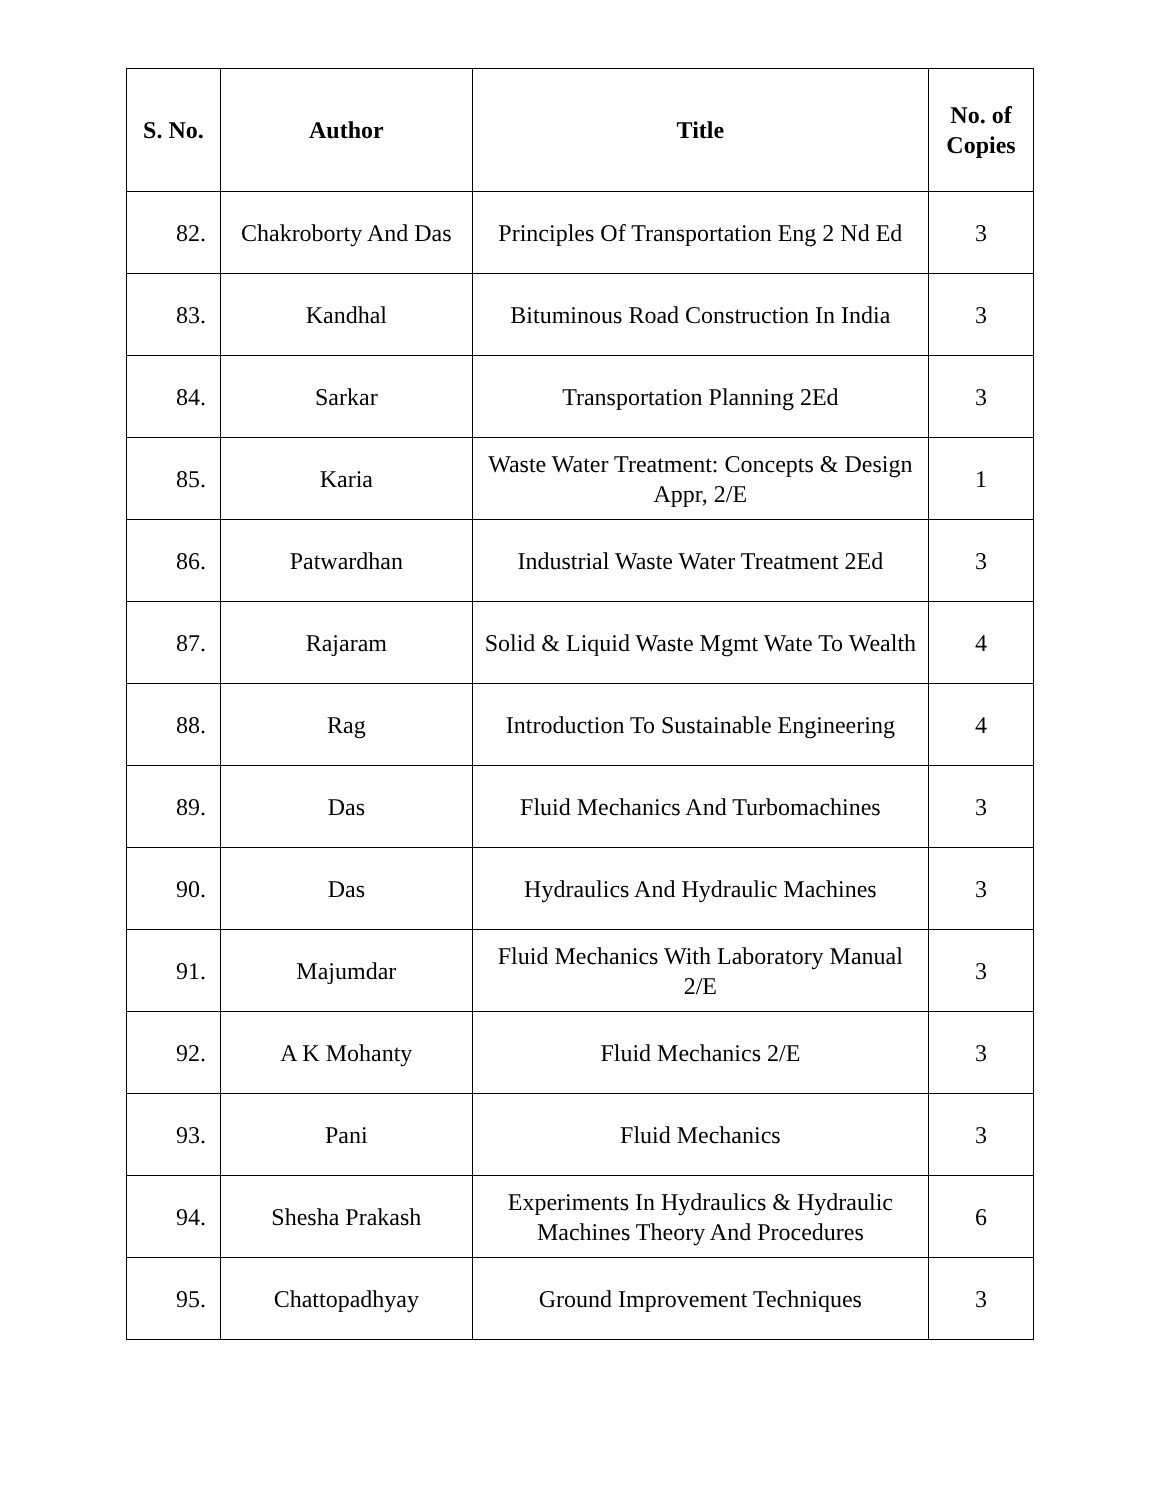| S. No. | Author | Title | No. of Copies |
| --- | --- | --- | --- |
| 82. | Chakroborty And Das | Principles Of Transportation Eng 2 Nd Ed | 3 |
| 83. | Kandhal | Bituminous Road Construction In India | 3 |
| 84. | Sarkar | Transportation Planning 2Ed | 3 |
| 85. | Karia | Waste Water Treatment: Concepts & Design Appr, 2/E | 1 |
| 86. | Patwardhan | Industrial Waste Water Treatment 2Ed | 3 |
| 87. | Rajaram | Solid & Liquid Waste Mgmt Wate To Wealth | 4 |
| 88. | Rag | Introduction To Sustainable Engineering | 4 |
| 89. | Das | Fluid Mechanics And Turbomachines | 3 |
| 90. | Das | Hydraulics And Hydraulic Machines | 3 |
| 91. | Majumdar | Fluid Mechanics With Laboratory Manual 2/E | 3 |
| 92. | A K Mohanty | Fluid Mechanics 2/E | 3 |
| 93. | Pani | Fluid Mechanics | 3 |
| 94. | Shesha Prakash | Experiments In Hydraulics & Hydraulic Machines Theory And Procedures | 6 |
| 95. | Chattopadhyay | Ground Improvement Techniques | 3 |